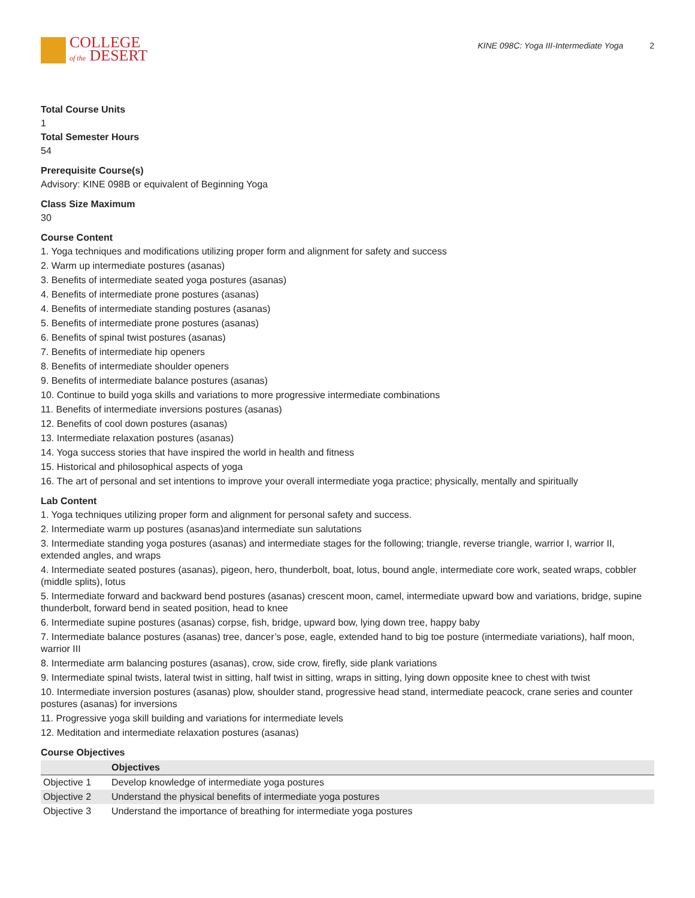COLLEGE
of the DESERT
KINE 098C: Yoga III-Intermediate Yoga 2
Total Course Units
1
Total Semester Hours
54
Prerequisite Course(s)
Advisory: KINE 098B or equivalent of Beginning Yoga
Class Size Maximum
30
Course Content
1. Yoga techniques and modifications utilizing proper form and alignment for safety and success
2. Warm up intermediate postures (asanas)
3. Benefits of intermediate seated yoga postures (asanas)
4. Benefits of intermediate prone postures (asanas)
4. Benefits of intermediate standing postures (asanas)
5. Benefits of intermediate prone postures (asanas)
6. Benefits of spinal twist postures (asanas)
7. Benefits of intermediate hip openers
8. Benefits of intermediate shoulder openers
9. Benefits of intermediate balance postures (asanas)
10. Continue to build yoga skills and variations to more progressive intermediate combinations
11. Benefits of intermediate inversions postures (asanas)
12. Benefits of cool down postures (asanas)
13. Intermediate relaxation postures (asanas)
14. Yoga success stories that have inspired the world in health and fitness
15. Historical and philosophical aspects of yoga
16. The art of personal and set intentions to improve your overall intermediate yoga practice; physically, mentally and spiritually
Lab Content
1. Yoga techniques utilizing proper form and alignment for personal safety and success.
2. Intermediate warm up postures (asanas)and intermediate sun salutations
3. Intermediate standing yoga postures (asanas) and intermediate stages for the following; triangle, reverse triangle, warrior I, warrior II, extended angles, and wraps
4. Intermediate seated postures (asanas), pigeon, hero, thunderbolt, boat, lotus, bound angle, intermediate core work, seated wraps, cobbler (middle splits), lotus
5. Intermediate forward and backward bend postures (asanas) crescent moon, camel, intermediate upward bow and variations, bridge, supine thunderbolt, forward bend in seated position, head to knee
6. Intermediate supine postures (asanas) corpse, fish, bridge, upward bow, lying down tree, happy baby
7. Intermediate balance postures (asanas) tree, dancer’s pose, eagle, extended hand to big toe posture (intermediate variations), half moon, warrior III
8. Intermediate arm balancing postures (asanas), crow, side crow, firefly, side plank variations
9. Intermediate spinal twists, lateral twist in sitting, half twist in sitting, wraps in sitting, lying down opposite knee to chest with twist
10. Intermediate inversion postures (asanas) plow, shoulder stand, progressive head stand, intermediate peacock, crane series and counter postures (asanas) for inversions
11. Progressive yoga skill building and variations for intermediate levels
12. Meditation and intermediate relaxation postures (asanas)
Course Objectives
| | Objectives |
| --- | --- |
| Objective 1 | Develop knowledge of intermediate yoga postures |
| Objective 2 | Understand the physical benefits of intermediate yoga postures |
| Objective 3 | Understand the importance of breathing for intermediate yoga postures |